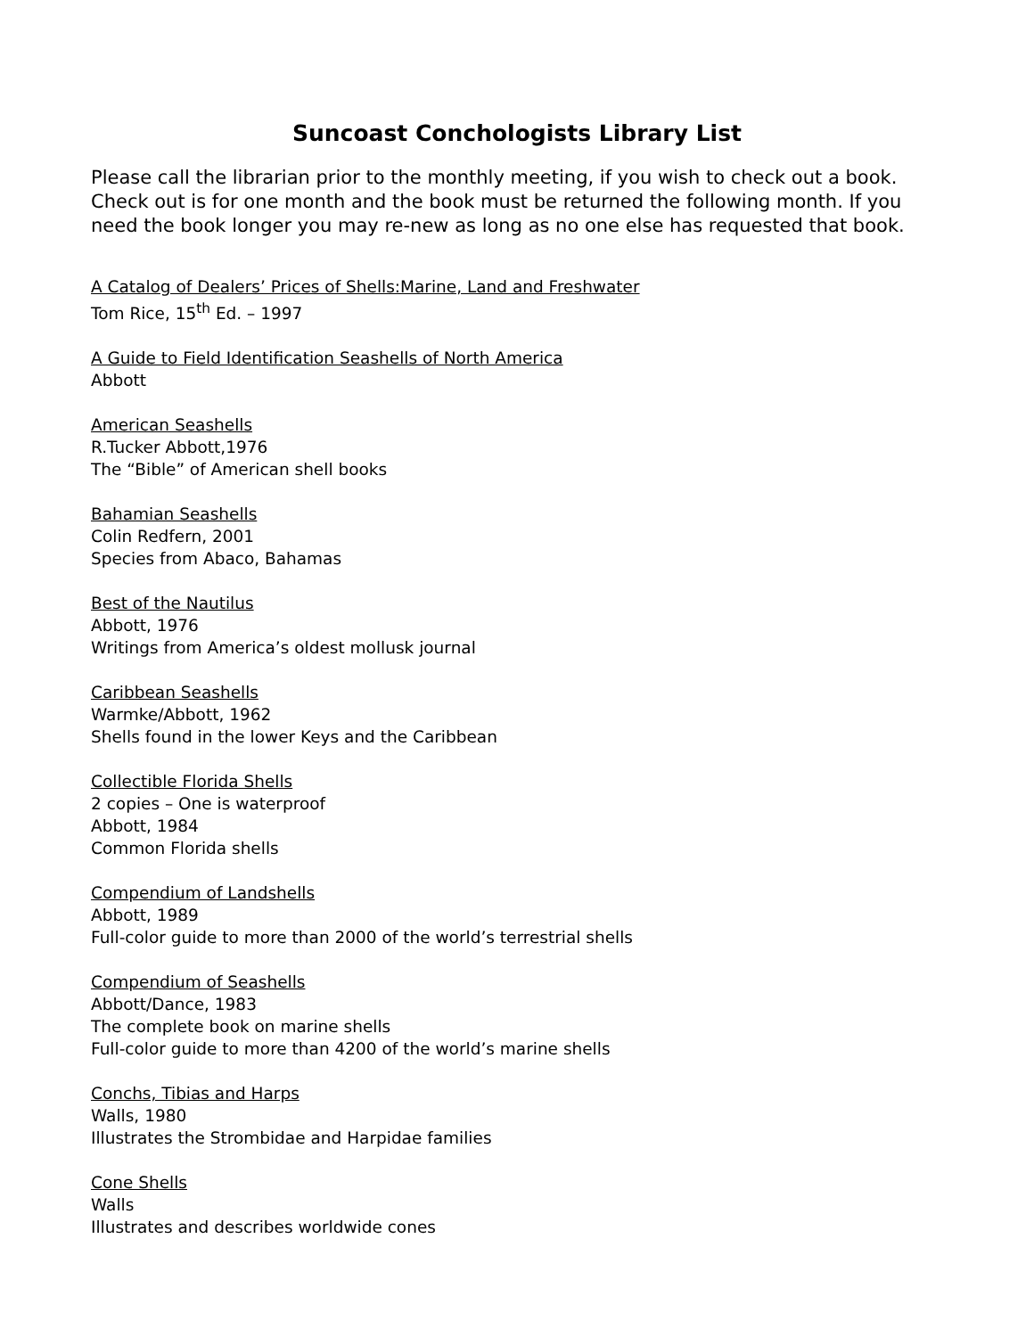Suncoast Conchologists Library List
Please call the librarian prior to the monthly meeting, if you wish to check out a book. Check out is for one month and the book must be returned the following month. If you need the book longer you may re-new as long as no one else has requested that book.
A Catalog of Dealers’ Prices of Shells:Marine, Land and Freshwater
Tom Rice, 15<sup>th</sup> Ed. – 1997
A Guide to Field Identification Seashells of North America
Abbott
American Seashells
R.Tucker Abbott,1976
The “Bible” of American shell books
Bahamian Seashells
Colin Redfern, 2001
Species from Abaco, Bahamas
Best of the Nautilus
Abbott, 1976
Writings from America’s oldest mollusk journal
Caribbean Seashells
Warmke/Abbott, 1962
Shells found in the lower Keys and the Caribbean
Collectible Florida Shells
2 copies – One is waterproof
Abbott, 1984
Common Florida shells
Compendium of Landshells
Abbott, 1989
Full-color guide to more than 2000 of the world’s terrestrial shells
Compendium of Seashells
Abbott/Dance, 1983
The complete book on marine shells
Full-color guide to more than 4200 of the world’s marine shells
Conchs, Tibias and Harps
Walls, 1980
Illustrates the Strombidae and Harpidae families
Cone Shells
Walls
Illustrates and describes worldwide cones